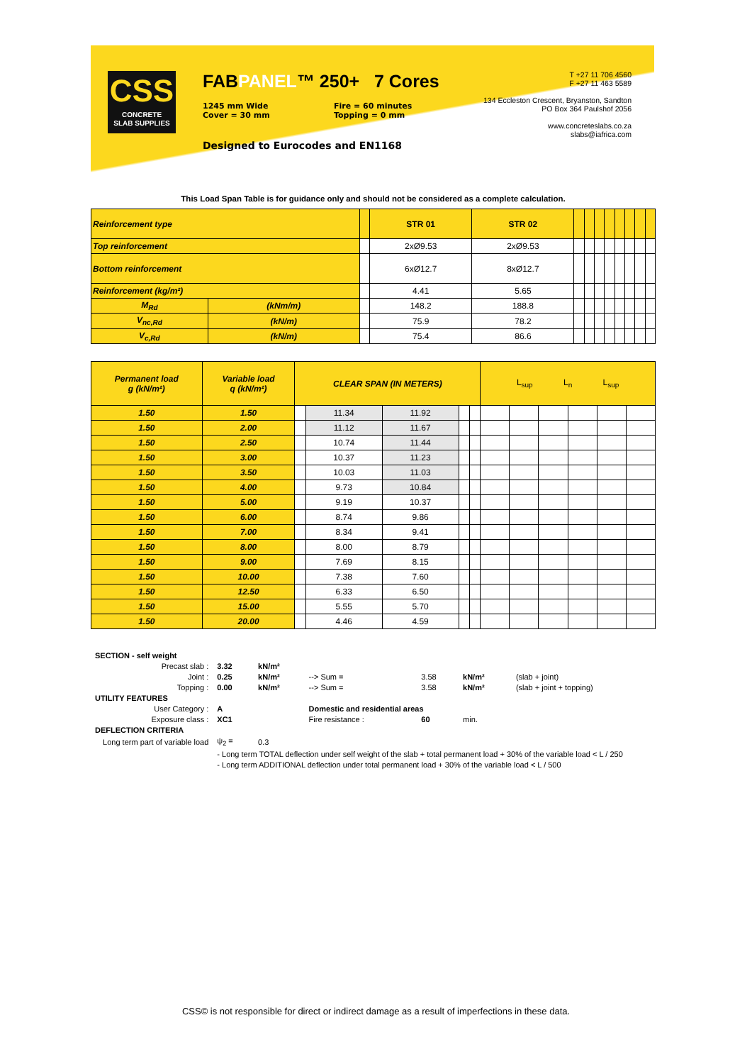CSS
CONCRETE
SLAB SUPPLIES
FABPANEL™ 250+ 7 Cores
1245 mm Wide
Cover = 30 mm
Fire = 60 minutes
Topping = 0 mm
Designed to Eurocodes and EN1168
T +27 11 706 4560
F +27 11 463 5589
134 Eccleston Crescent, Bryanston, Sandton
PO Box 364 Paulshof 2056
www.concreteslabs.co.za
slabs@iafrica.com
This Load Span Table is for guidance only and should not be considered as a complete calculation.
| Reinforcement type | | | STR 01 | STR 02 | | | | | | | | |
| Top reinforcement | | | 2xØ9.53 | 2xØ9.53 | | | | | | | | |
| Bottom reinforcement | | | 6xØ12.7 | 8xØ12.7 | | | | | | | | |
| Reinforcement (kg/m²) | | | 4.41 | 5.65 | | | | | | | | |
| M<sub>Rd</sub> | (kNm/m) | | 148.2 | 188.8 | | | | | | | | |
| V<sub>nc,Rd</sub> | (kN/m) | | 75.9 | 78.2 | | | | | | | | |
| V<sub>c,Rd</sub> | (kN/m) | | 75.4 | 86.6 | | | | | | | | |
| Permanent load g (kN/m²) | Variable load q (kN/m²) | CLEAR SPAN (IN METERS) | | | | | L<sub>sup</sub> L<sub>n</sub> L<sub>sup</sub> | | | | | |
| 1.50 | 1.50 | | 11.34 | 11.92 | | | | | | | | |
| 1.50 | 2.00 | | 11.12 | 11.67 | | | | | | | | |
| 1.50 | 2.50 | | 10.74 | 11.44 | | | | | | | | |
| 1.50 | 3.00 | | 10.37 | 11.23 | | | | | | | | |
| 1.50 | 3.50 | | 10.03 | 11.03 | | | | | | | | |
| 1.50 | 4.00 | | 9.73 | 10.84 | | | | | | | | |
| 1.50 | 5.00 | | 9.19 | 10.37 | | | | | | | | |
| 1.50 | 6.00 | | 8.74 | 9.86 | | | | | | | | |
| 1.50 | 7.00 | | 8.34 | 9.41 | | | | | | | | |
| 1.50 | 8.00 | | 8.00 | 8.79 | | | | | | | | |
| 1.50 | 9.00 | | 7.69 | 8.15 | | | | | | | | |
| 1.50 | 10.00 | | 7.38 | 7.60 | | | | | | | | |
| 1.50 | 12.50 | | 6.33 | 6.50 | | | | | | | | |
| 1.50 | 15.00 | | 5.55 | 5.70 | | | | | | | | |
| 1.50 | 20.00 | | 4.46 | 4.59 | | | | | | | | |
| SECTION - self weight | | | | | | |
| Precast slab : | 3.32 | kN/m² | | | | |
| Joint : | 0.25 | kN/m² | --> Sum = | 3.58 | kN/m² | (slab + joint) |
| Topping : | 0.00 | kN/m² | --> Sum = | 3.58 | kN/m² | (slab + joint + topping) |
| UTILITY FEATURES | | | | | | |
| User Category : | A | | Domestic and residential areas | | | |
| Exposure class : | XC1 | | Fire resistance : | 60 | min. | |
| DEFLECTION CRITERIA | | | | | | |
| Long term part of variable load | ψ<sub>2</sub> = | 0.3 | | | | |
| | - Long term TOTAL deflection under self weight of the slab + total permanent load + 30% of the variable load < L / 250 - Long term ADDITIONAL deflection under total permanent load + 30% of the variable load < L / 500 | | | | | |
CSS© is not responsible for direct or indirect damage as a result of imperfections in these data.